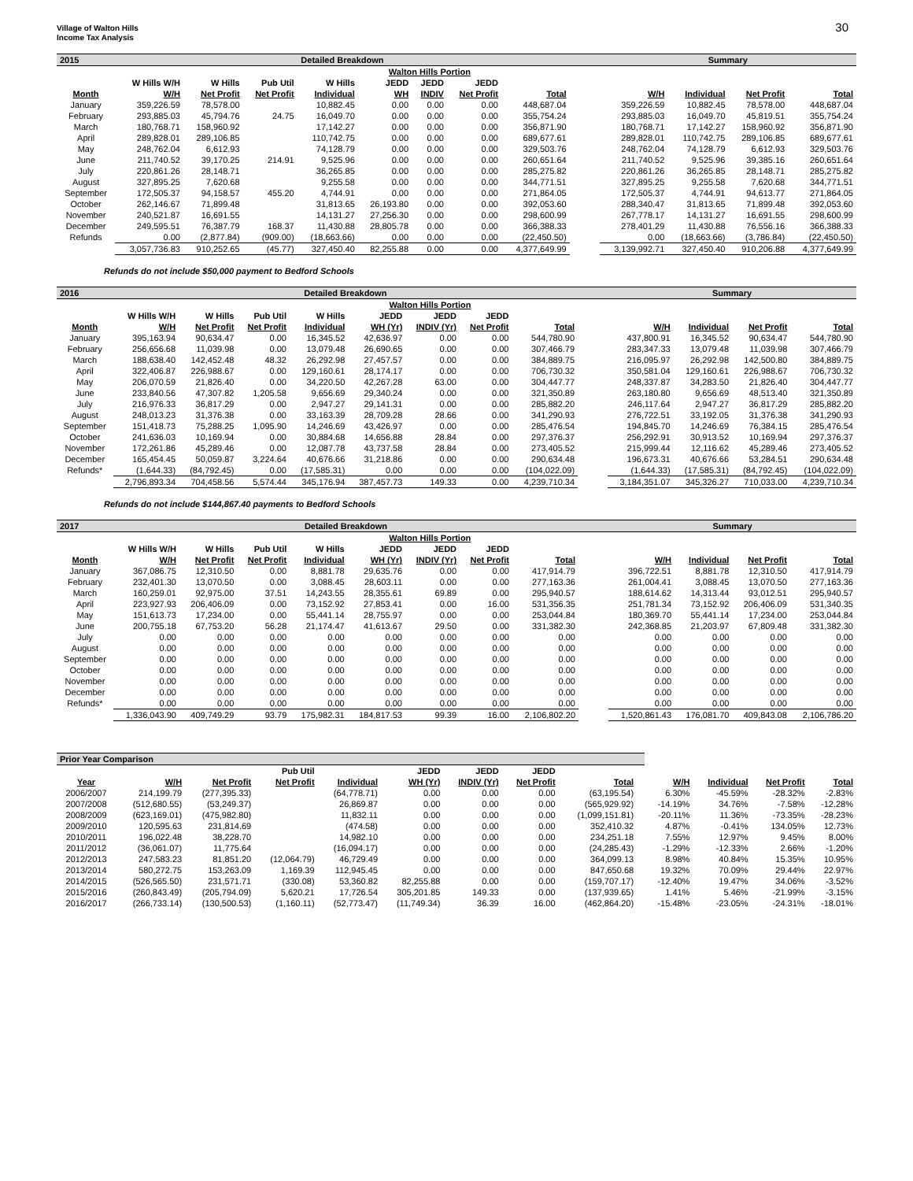30
Village of Walton Hills
Income Tax Analysis
| 2015 | Detailed Breakdown | | | | | | | | | Summary | | | |
| | | | | | Walton Hills Portion | | | | | | | | |
| | W Hills W/H | W Hills | Pub Util | W Hills | JEDD | JEDD | JEDD | | | | | | |
| Month | W/H | Net Profit | Net Profit | Individual | WH | INDIV | Net Profit | Total | | W/H | Individual | Net Profit | Total |
| January | 359,226.59 | 78,578.00 | | 10,882.45 | 0.00 | 0.00 | 0.00 | 448,687.04 | | 359,226.59 | 10,882.45 | 78,578.00 | 448,687.04 |
| February | 293,885.03 | 45,794.76 | 24.75 | 16,049.70 | 0.00 | 0.00 | 0.00 | 355,754.24 | | 293,885.03 | 16,049.70 | 45,819.51 | 355,754.24 |
| March | 180,768.71 | 158,960.92 | | 17,142.27 | 0.00 | 0.00 | 0.00 | 356,871.90 | | 180,768.71 | 17,142.27 | 158,960.92 | 356,871.90 |
| April | 289,828.01 | 289,106.85 | | 110,742.75 | 0.00 | 0.00 | 0.00 | 689,677.61 | | 289,828.01 | 110,742.75 | 289,106.85 | 689,677.61 |
| May | 248,762.04 | 6,612.93 | | 74,128.79 | 0.00 | 0.00 | 0.00 | 329,503.76 | | 248,762.04 | 74,128.79 | 6,612.93 | 329,503.76 |
| June | 211,740.52 | 39,170.25 | 214.91 | 9,525.96 | 0.00 | 0.00 | 0.00 | 260,651.64 | | 211,740.52 | 9,525.96 | 39,385.16 | 260,651.64 |
| July | 220,861.26 | 28,148.71 | | 36,265.85 | 0.00 | 0.00 | 0.00 | 285,275.82 | | 220,861.26 | 36,265.85 | 28,148.71 | 285,275.82 |
| August | 327,895.25 | 7,620.68 | | 9,255.58 | 0.00 | 0.00 | 0.00 | 344,771.51 | | 327,895.25 | 9,255.58 | 7,620.68 | 344,771.51 |
| September | 172,505.37 | 94,158.57 | 455.20 | 4,744.91 | 0.00 | 0.00 | 0.00 | 271,864.05 | | 172,505.37 | 4,744.91 | 94,613.77 | 271,864.05 |
| October | 262,146.67 | 71,899.48 | | 31,813.65 | 26,193.80 | 0.00 | 0.00 | 392,053.60 | | 288,340.47 | 31,813.65 | 71,899.48 | 392,053.60 |
| November | 240,521.87 | 16,691.55 | | 14,131.27 | 27,256.30 | 0.00 | 0.00 | 298,600.99 | | 267,778.17 | 14,131.27 | 16,691.55 | 298,600.99 |
| December | 249,595.51 | 76,387.79 | 168.37 | 11,430.88 | 28,805.78 | 0.00 | 0.00 | 366,388.33 | | 278,401.29 | 11,430.88 | 76,556.16 | 366,388.33 |
| Refunds | 0.00 | (2,877.84) | (909.00) | (18,663.66) | 0.00 | 0.00 | 0.00 | (22,450.50) | | 0.00 | (18,663.66) | (3,786.84) | (22,450.50) |
| | 3,057,736.83 | 910,252.65 | (45.77) | 327,450.40 | 82,255.88 | 0.00 | 0.00 | 4,377,649.99 | | 3,139,992.71 | 327,450.40 | 910,206.88 | 4,377,649.99 |
Refunds do not include $50,000 payment to Bedford Schools
| 2016 | Detailed Breakdown | | | | | | | | | Summary | | | |
| | | | | | Walton Hills Portion | | | | | | | | |
| | W Hills W/H | W Hills | Pub Util | W Hills | JEDD | JEDD | JEDD | | | | | | |
| Month | W/H | Net Profit | Net Profit | Individual | WH (Yr) | INDIV (Yr) | Net Profit | Total | | W/H | Individual | Net Profit | Total |
| January | 395,163.94 | 90,634.47 | 0.00 | 16,345.52 | 42,636.97 | 0.00 | 0.00 | 544,780.90 | | 437,800.91 | 16,345.52 | 90,634.47 | 544,780.90 |
| February | 256,656.68 | 11,039.98 | 0.00 | 13,079.48 | 26,690.65 | 0.00 | 0.00 | 307,466.79 | | 283,347.33 | 13,079.48 | 11,039.98 | 307,466.79 |
| March | 188,638.40 | 142,452.48 | 48.32 | 26,292.98 | 27,457.57 | 0.00 | 0.00 | 384,889.75 | | 216,095.97 | 26,292.98 | 142,500.80 | 384,889.75 |
| April | 322,406.87 | 226,988.67 | 0.00 | 129,160.61 | 28,174.17 | 0.00 | 0.00 | 706,730.32 | | 350,581.04 | 129,160.61 | 226,988.67 | 706,730.32 |
| May | 206,070.59 | 21,826.40 | 0.00 | 34,220.50 | 42,267.28 | 63.00 | 0.00 | 304,447.77 | | 248,337.87 | 34,283.50 | 21,826.40 | 304,447.77 |
| June | 233,840.56 | 47,307.82 | 1,205.58 | 9,656.69 | 29,340.24 | 0.00 | 0.00 | 321,350.89 | | 263,180.80 | 9,656.69 | 48,513.40 | 321,350.89 |
| July | 216,976.33 | 36,817.29 | 0.00 | 2,947.27 | 29,141.31 | 0.00 | 0.00 | 285,882.20 | | 246,117.64 | 2,947.27 | 36,817.29 | 285,882.20 |
| August | 248,013.23 | 31,376.38 | 0.00 | 33,163.39 | 28,709.28 | 28.66 | 0.00 | 341,290.93 | | 276,722.51 | 33,192.05 | 31,376.38 | 341,290.93 |
| September | 151,418.73 | 75,288.25 | 1,095.90 | 14,246.69 | 43,426.97 | 0.00 | 0.00 | 285,476.54 | | 194,845.70 | 14,246.69 | 76,384.15 | 285,476.54 |
| October | 241,636.03 | 10,169.94 | 0.00 | 30,884.68 | 14,656.88 | 28.84 | 0.00 | 297,376.37 | | 256,292.91 | 30,913.52 | 10,169.94 | 297,376.37 |
| November | 172,261.86 | 45,289.46 | 0.00 | 12,087.78 | 43,737.58 | 28.84 | 0.00 | 273,405.52 | | 215,999.44 | 12,116.62 | 45,289.46 | 273,405.52 |
| December | 165,454.45 | 50,059.87 | 3,224.64 | 40,676.66 | 31,218.86 | 0.00 | 0.00 | 290,634.48 | | 196,673.31 | 40,676.66 | 53,284.51 | 290,634.48 |
| Refunds* | (1,644.33) | (84,792.45) | 0.00 | (17,585.31) | 0.00 | 0.00 | 0.00 | (104,022.09) | | (1,644.33) | (17,585.31) | (84,792.45) | (104,022.09) |
| | 2,796,893.34 | 704,458.56 | 5,574.44 | 345,176.94 | 387,457.73 | 149.33 | 0.00 | 4,239,710.34 | | 3,184,351.07 | 345,326.27 | 710,033.00 | 4,239,710.34 |
Refunds do not include $144,867.40 payments to Bedford Schools
| 2017 | Detailed Breakdown | | | | | | | | | Summary | | | |
| | | | | | Walton Hills Portion | | | | | | | | |
| | W Hills W/H | W Hills | Pub Util | W Hills | JEDD | JEDD | JEDD | | | | | | |
| Month | W/H | Net Profit | Net Profit | Individual | WH (Yr) | INDIV (Yr) | Net Profit | Total | | W/H | Individual | Net Profit | Total |
| January | 367,086.75 | 12,310.50 | 0.00 | 8,881.78 | 29,635.76 | 0.00 | 0.00 | 417,914.79 | | 396,722.51 | 8,881.78 | 12,310.50 | 417,914.79 |
| February | 232,401.30 | 13,070.50 | 0.00 | 3,088.45 | 28,603.11 | 0.00 | 0.00 | 277,163.36 | | 261,004.41 | 3,088.45 | 13,070.50 | 277,163.36 |
| March | 160,259.01 | 92,975.00 | 37.51 | 14,243.55 | 28,355.61 | 69.89 | 0.00 | 295,940.57 | | 188,614.62 | 14,313.44 | 93,012.51 | 295,940.57 |
| April | 223,927.93 | 206,406.09 | 0.00 | 73,152.92 | 27,853.41 | 0.00 | 16.00 | 531,356.35 | | 251,781.34 | 73,152.92 | 206,406.09 | 531,340.35 |
| May | 151,613.73 | 17,234.00 | 0.00 | 55,441.14 | 28,755.97 | 0.00 | 0.00 | 253,044.84 | | 180,369.70 | 55,441.14 | 17,234.00 | 253,044.84 |
| June | 200,755.18 | 67,753.20 | 56.28 | 21,174.47 | 41,613.67 | 29.50 | 0.00 | 331,382.30 | | 242,368.85 | 21,203.97 | 67,809.48 | 331,382.30 |
| July | 0.00 | 0.00 | 0.00 | 0.00 | 0.00 | 0.00 | 0.00 | 0.00 | | 0.00 | 0.00 | 0.00 | 0.00 |
| August | 0.00 | 0.00 | 0.00 | 0.00 | 0.00 | 0.00 | 0.00 | 0.00 | | 0.00 | 0.00 | 0.00 | 0.00 |
| September | 0.00 | 0.00 | 0.00 | 0.00 | 0.00 | 0.00 | 0.00 | 0.00 | | 0.00 | 0.00 | 0.00 | 0.00 |
| October | 0.00 | 0.00 | 0.00 | 0.00 | 0.00 | 0.00 | 0.00 | 0.00 | | 0.00 | 0.00 | 0.00 | 0.00 |
| November | 0.00 | 0.00 | 0.00 | 0.00 | 0.00 | 0.00 | 0.00 | 0.00 | | 0.00 | 0.00 | 0.00 | 0.00 |
| December | 0.00 | 0.00 | 0.00 | 0.00 | 0.00 | 0.00 | 0.00 | 0.00 | | 0.00 | 0.00 | 0.00 | 0.00 |
| Refunds* | 0.00 | 0.00 | 0.00 | 0.00 | 0.00 | 0.00 | 0.00 | 0.00 | | 0.00 | 0.00 | 0.00 | 0.00 |
| | 1,336,043.90 | 409,749.29 | 93.79 | 175,982.31 | 184,817.53 | 99.39 | 16.00 | 2,106,802.20 | | 1,520,861.43 | 176,081.70 | 409,843.08 | 2,106,786.20 |
| Prior Year Comparison | | | | | | | | | | | | | |
| | | | Pub Util | | JEDD | JEDD | JEDD | | | | | | |
| Year | W/H | Net Profit | Net Profit | Individual | WH (Yr) | INDIV (Yr) | Net Profit | Total | | W/H | Individual | Net Profit | Total |
| 2006/2007 | 214,199.79 | (277,395.33) | | (64,778.71) | 0.00 | 0.00 | 0.00 | (63,195.54) | | 6.30% | -45.59% | -28.32% | -2.83% |
| 2007/2008 | (512,680.55) | (53,249.37) | | 26,869.87 | 0.00 | 0.00 | 0.00 | (565,929.92) | | -14.19% | 34.76% | -7.58% | -12.28% |
| 2008/2009 | (623,169.01) | (475,982.80) | | 11,832.11 | 0.00 | 0.00 | 0.00 | (1,099,151.81) | | -20.11% | 11.36% | -73.35% | -28.23% |
| 2009/2010 | 120,595.63 | 231,814.69 | | (474.58) | 0.00 | 0.00 | 0.00 | 352,410.32 | | 4.87% | -0.41% | 134.05% | 12.73% |
| 2010/2011 | 196,022.48 | 38,228.70 | | 14,982.10 | 0.00 | 0.00 | 0.00 | 234,251.18 | | 7.55% | 12.97% | 9.45% | 8.00% |
| 2011/2012 | (36,061.07) | 11,775.64 | | (16,094.17) | 0.00 | 0.00 | 0.00 | (24,285.43) | | -1.29% | -12.33% | 2.66% | -1.20% |
| 2012/2013 | 247,583.23 | 81,851.20 | (12,064.79) | 46,729.49 | 0.00 | 0.00 | 0.00 | 364,099.13 | | 8.98% | 40.84% | 15.35% | 10.95% |
| 2013/2014 | 580,272.75 | 153,263.09 | 1,169.39 | 112,945.45 | 0.00 | 0.00 | 0.00 | 847,650.68 | | 19.32% | 70.09% | 29.44% | 22.97% |
| 2014/2015 | (526,565.50) | 231,571.71 | (330.08) | 53,360.82 | 82,255.88 | 0.00 | 0.00 | (159,707.17) | | -12.40% | 19.47% | 34.06% | -3.52% |
| 2015/2016 | (260,843.49) | (205,794.09) | 5,620.21 | 17,726.54 | 305,201.85 | 149.33 | 0.00 | (137,939.65) | | 1.41% | 5.46% | -21.99% | -3.15% |
| 2016/2017 | (266,733.14) | (130,500.53) | (1,160.11) | (52,773.47) | (11,749.34) | 36.39 | 16.00 | (462,864.20) | | -15.48% | -23.05% | -24.31% | -18.01% |